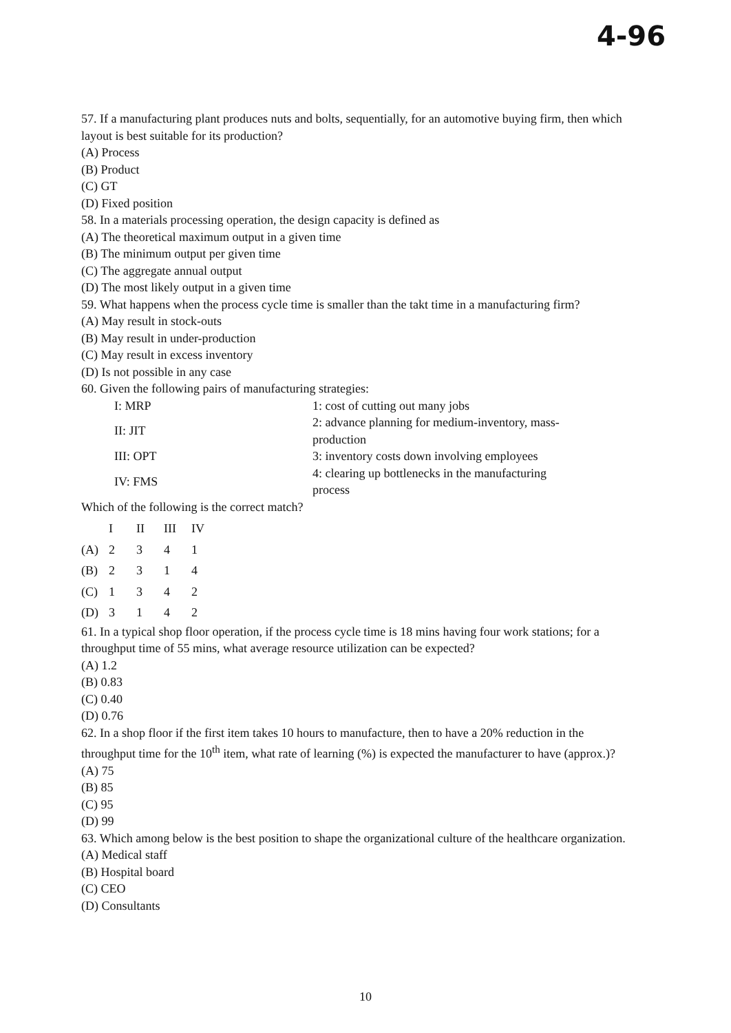4-96
57. If a manufacturing plant produces nuts and bolts, sequentially, for an automotive buying firm, then which layout is best suitable for its production?
(A) Process
(B) Product
(C) GT
(D) Fixed position
58. In a materials processing operation, the design capacity is defined as
(A) The theoretical maximum output in a given time
(B) The minimum output per given time
(C) The aggregate annual output
(D) The most likely output in a given time
59. What happens when the process cycle time is smaller than the takt time in a manufacturing firm?
(A) May result in stock-outs
(B) May result in under-production
(C) May result in excess inventory
(D) Is not possible in any case
60. Given the following pairs of manufacturing strategies:
| I: MRP | 1: cost of cutting out many jobs |
| II: JIT | 2: advance planning for medium-inventory, mass- production |
| III: OPT | 3: inventory costs down involving employees |
| IV: FMS | 4: clearing up bottlenecks in the manufacturing process |
Which of the following is the correct match?
| | I | II | III | IV |
| (A) | 2 | 3 | 4 | 1 |
| (B) | 2 | 3 | 1 | 4 |
| (C) | 1 | 3 | 4 | 2 |
| (D) | 3 | 1 | 4 | 2 |
61. In a typical shop floor operation, if the process cycle time is 18 mins having four work stations; for a throughput time of 55 mins, what average resource utilization can be expected?
(A) 1.2
(B) 0.83
(C) 0.40
(D) 0.76
62. In a shop floor if the first item takes 10 hours to manufacture, then to have a 20% reduction in the throughput time for the 10<sup>th</sup> item, what rate of learning (%) is expected the manufacturer to have (approx.)?
(A) 75
(B) 85
(C) 95
(D) 99
63. Which among below is the best position to shape the organizational culture of the healthcare organization.
(A) Medical staff
(B) Hospital board
(C) CEO
(D) Consultants
10